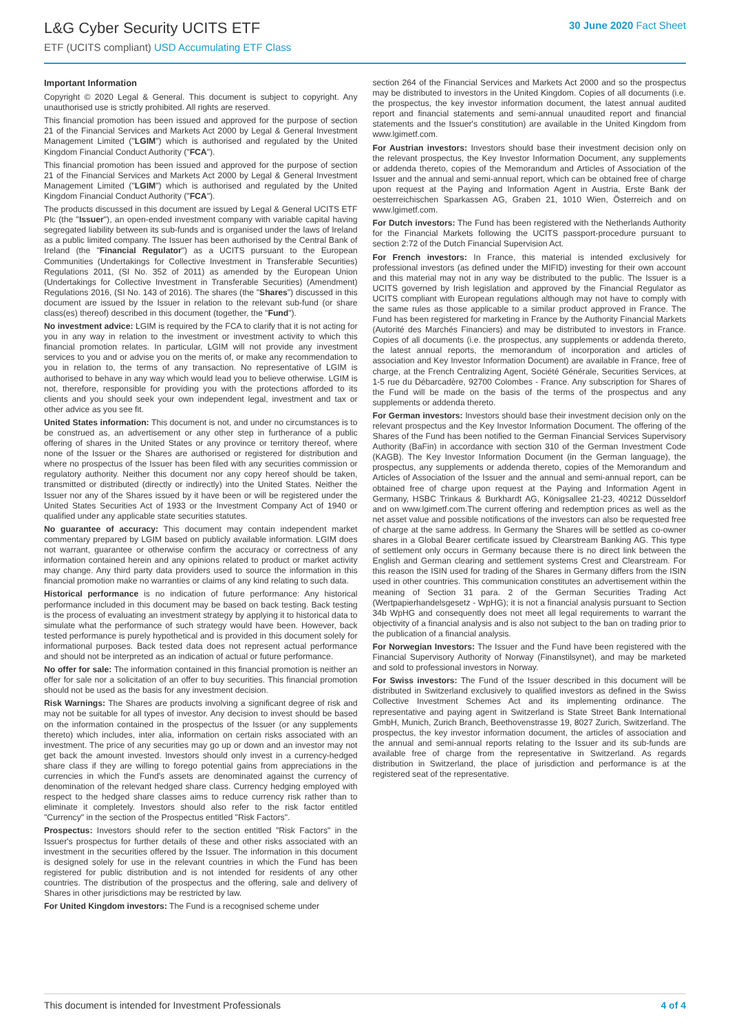L&G Cyber Security UCITS ETF
ETF (UCITS compliant) USD Accumulating ETF Class
30 June 2020 Fact Sheet
Important Information
Copyright © 2020 Legal & General. This document is subject to copyright. Any unauthorised use is strictly prohibited. All rights are reserved.
This financial promotion has been issued and approved for the purpose of section 21 of the Financial Services and Markets Act 2000 by Legal & General Investment Management Limited ("LGIM") which is authorised and regulated by the United Kingdom Financial Conduct Authority ("FCA").
This financial promotion has been issued and approved for the purpose of section 21 of the Financial Services and Markets Act 2000 by Legal & General Investment Management Limited ("LGIM") which is authorised and regulated by the United Kingdom Financial Conduct Authority ("FCA").
The products discussed in this document are issued by Legal & General UCITS ETF Plc (the "Issuer"), an open-ended investment company with variable capital having segregated liability between its sub-funds and is organised under the laws of Ireland as a public limited company. The Issuer has been authorised by the Central Bank of Ireland (the "Financial Regulator") as a UCITS pursuant to the European Communities (Undertakings for Collective Investment in Transferable Securities) Regulations 2011, (SI No. 352 of 2011) as amended by the European Union (Undertakings for Collective Investment in Transferable Securities) (Amendment) Regulations 2016, (SI No. 143 of 2016). The shares (the "Shares") discussed in this document are issued by the Issuer in relation to the relevant sub-fund (or share class(es) thereof) described in this document (together, the "Fund").
No investment advice: LGIM is required by the FCA to clarify that it is not acting for you in any way in relation to the investment or investment activity to which this financial promotion relates. In particular, LGIM will not provide any investment services to you and or advise you on the merits of, or make any recommendation to you in relation to, the terms of any transaction. No representative of LGIM is authorised to behave in any way which would lead you to believe otherwise. LGIM is not, therefore, responsible for providing you with the protections afforded to its clients and you should seek your own independent legal, investment and tax or other advice as you see fit.
United States information: This document is not, and under no circumstances is to be construed as, an advertisement or any other step in furtherance of a public offering of shares in the United States or any province or territory thereof, where none of the Issuer or the Shares are authorised or registered for distribution and where no prospectus of the Issuer has been filed with any securities commission or regulatory authority. Neither this document nor any copy hereof should be taken, transmitted or distributed (directly or indirectly) into the United States. Neither the Issuer nor any of the Shares issued by it have been or will be registered under the United States Securities Act of 1933 or the Investment Company Act of 1940 or qualified under any applicable state securities statutes.
No guarantee of accuracy: This document may contain independent market commentary prepared by LGIM based on publicly available information. LGIM does not warrant, guarantee or otherwise confirm the accuracy or correctness of any information contained herein and any opinions related to product or market activity may change. Any third party data providers used to source the information in this financial promotion make no warranties or claims of any kind relating to such data.
Historical performance is no indication of future performance: Any historical performance included in this document may be based on back testing. Back testing is the process of evaluating an investment strategy by applying it to historical data to simulate what the performance of such strategy would have been. However, back tested performance is purely hypothetical and is provided in this document solely for informational purposes. Back tested data does not represent actual performance and should not be interpreted as an indication of actual or future performance.
No offer for sale: The information contained in this financial promotion is neither an offer for sale nor a solicitation of an offer to buy securities. This financial promotion should not be used as the basis for any investment decision.
Risk Warnings: The Shares are products involving a significant degree of risk and may not be suitable for all types of investor. Any decision to invest should be based on the information contained in the prospectus of the Issuer (or any supplements thereto) which includes, inter alia, information on certain risks associated with an investment. The price of any securities may go up or down and an investor may not get back the amount invested. Investors should only invest in a currency-hedged share class if they are willing to forego potential gains from appreciations in the currencies in which the Fund's assets are denominated against the currency of denomination of the relevant hedged share class. Currency hedging employed with respect to the hedged share classes aims to reduce currency risk rather than to eliminate it completely. Investors should also refer to the risk factor entitled "Currency" in the section of the Prospectus entitled "Risk Factors".
Prospectus: Investors should refer to the section entitled "Risk Factors" in the Issuer's prospectus for further details of these and other risks associated with an investment in the securities offered by the Issuer. The information in this document is designed solely for use in the relevant countries in which the Fund has been registered for public distribution and is not intended for residents of any other countries. The distribution of the prospectus and the offering, sale and delivery of Shares in other jurisdictions may be restricted by law.
For United Kingdom investors: The Fund is a recognised scheme under
section 264 of the Financial Services and Markets Act 2000 and so the prospectus may be distributed to investors in the United Kingdom. Copies of all documents (i.e. the prospectus, the key investor information document, the latest annual audited report and financial statements and semi-annual unaudited report and financial statements and the Issuer's constitution) are available in the United Kingdom from www.lgimetf.com.
For Austrian investors: Investors should base their investment decision only on the relevant prospectus, the Key Investor Information Document, any supplements or addenda thereto, copies of the Memorandum and Articles of Association of the Issuer and the annual and semi-annual report, which can be obtained free of charge upon request at the Paying and Information Agent in Austria, Erste Bank der oesterreichischen Sparkassen AG, Graben 21, 1010 Wien, Österreich and on www.lgimetf.com.
For Dutch investors: The Fund has been registered with the Netherlands Authority for the Financial Markets following the UCITS passport-procedure pursuant to section 2:72 of the Dutch Financial Supervision Act.
For French investors: In France, this material is intended exclusively for professional investors (as defined under the MIFID) investing for their own account and this material may not in any way be distributed to the public. The Issuer is a UCITS governed by Irish legislation and approved by the Financial Regulator as UCITS compliant with European regulations although may not have to comply with the same rules as those applicable to a similar product approved in France. The Fund has been registered for marketing in France by the Authority Financial Markets (Autorité des Marchés Financiers) and may be distributed to investors in France. Copies of all documents (i.e. the prospectus, any supplements or addenda thereto, the latest annual reports, the memorandum of incorporation and articles of association and Key Investor Information Document) are available in France, free of charge, at the French Centralizing Agent, Société Générale, Securities Services, at 1-5 rue du Débarcadère, 92700 Colombes - France. Any subscription for Shares of the Fund will be made on the basis of the terms of the prospectus and any supplements or addenda thereto.
For German investors: Investors should base their investment decision only on the relevant prospectus and the Key Investor Information Document. The offering of the Shares of the Fund has been notified to the German Financial Services Supervisory Authority (BaFin) in accordance with section 310 of the German Investment Code (KAGB). The Key Investor Information Document (in the German language), the prospectus, any supplements or addenda thereto, copies of the Memorandum and Articles of Association of the Issuer and the annual and semi-annual report, can be obtained free of charge upon request at the Paying and Information Agent in Germany, HSBC Trinkaus & Burkhardt AG, Königsallee 21-23, 40212 Düsseldorf and on www.lgimetf.com.The current offering and redemption prices as well as the net asset value and possible notifications of the investors can also be requested free of charge at the same address. In Germany the Shares will be settled as co-owner shares in a Global Bearer certificate issued by Clearstream Banking AG. This type of settlement only occurs in Germany because there is no direct link between the English and German clearing and settlement systems Crest and Clearstream. For this reason the ISIN used for trading of the Shares in Germany differs from the ISIN used in other countries. This communication constitutes an advertisement within the meaning of Section 31 para. 2 of the German Securities Trading Act (Wertpapierhandelsgesetz - WpHG); it is not a financial analysis pursuant to Section 34b WpHG and consequently does not meet all legal requirements to warrant the objectivity of a financial analysis and is also not subject to the ban on trading prior to the publication of a financial analysis.
For Norwegian Investors: The Issuer and the Fund have been registered with the Financial Supervisory Authority of Norway (Finanstilsynet), and may be marketed and sold to professional investors in Norway.
For Swiss investors: The Fund of the Issuer described in this document will be distributed in Switzerland exclusively to qualified investors as defined in the Swiss Collective Investment Schemes Act and its implementing ordinance. The representative and paying agent in Switzerland is State Street Bank International GmbH, Munich, Zurich Branch, Beethovenstrasse 19, 8027 Zurich, Switzerland. The prospectus, the key investor information document, the articles of association and the annual and semi-annual reports relating to the Issuer and its sub-funds are available free of charge from the representative in Switzerland. As regards distribution in Switzerland, the place of jurisdiction and performance is at the registered seat of the representative.
This document is intended for Investment Professionals 4 of 4